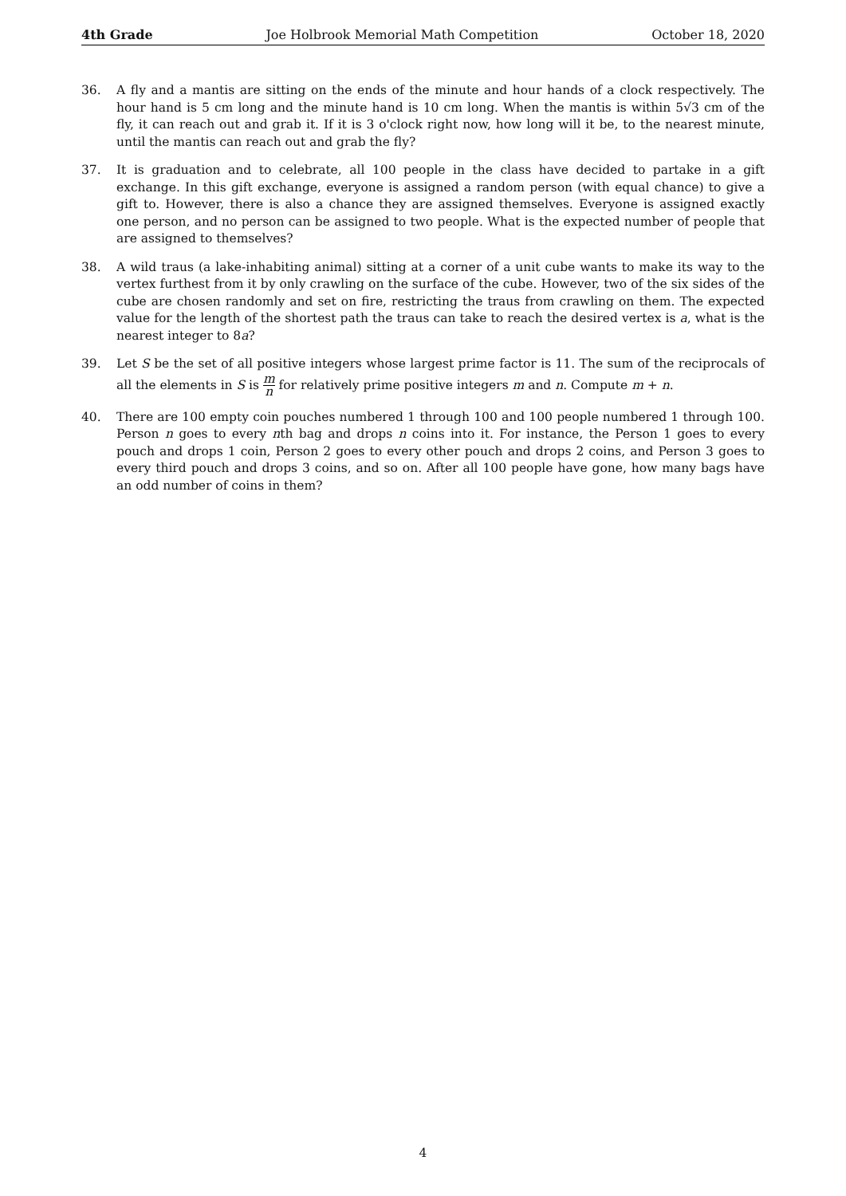4th Grade Joe Holbrook Memorial Math Competition October 18, 2020
36. A fly and a mantis are sitting on the ends of the minute and hour hands of a clock respectively. The hour hand is 5 cm long and the minute hand is 10 cm long. When the mantis is within 5√3 cm of the fly, it can reach out and grab it. If it is 3 o'clock right now, how long will it be, to the nearest minute, until the mantis can reach out and grab the fly?
37. It is graduation and to celebrate, all 100 people in the class have decided to partake in a gift exchange. In this gift exchange, everyone is assigned a random person (with equal chance) to give a gift to. However, there is also a chance they are assigned themselves. Everyone is assigned exactly one person, and no person can be assigned to two people. What is the expected number of people that are assigned to themselves?
38. A wild traus (a lake-inhabiting animal) sitting at a corner of a unit cube wants to make its way to the vertex furthest from it by only crawling on the surface of the cube. However, two of the six sides of the cube are chosen randomly and set on fire, restricting the traus from crawling on them. The expected value for the length of the shortest path the traus can take to reach the desired vertex is a, what is the nearest integer to 8a?
39. Let S be the set of all positive integers whose largest prime factor is 11. The sum of the reciprocals of all the elements in S is m n for relatively prime positive integers m and n. Compute m + n.
40. There are 100 empty coin pouches numbered 1 through 100 and 100 people numbered 1 through 100. Person n goes to every nth bag and drops n coins into it. For instance, the Person 1 goes to every pouch and drops 1 coin, Person 2 goes to every other pouch and drops 2 coins, and Person 3 goes to every third pouch and drops 3 coins, and so on. After all 100 people have gone, how many bags have an odd number of coins in them?
4